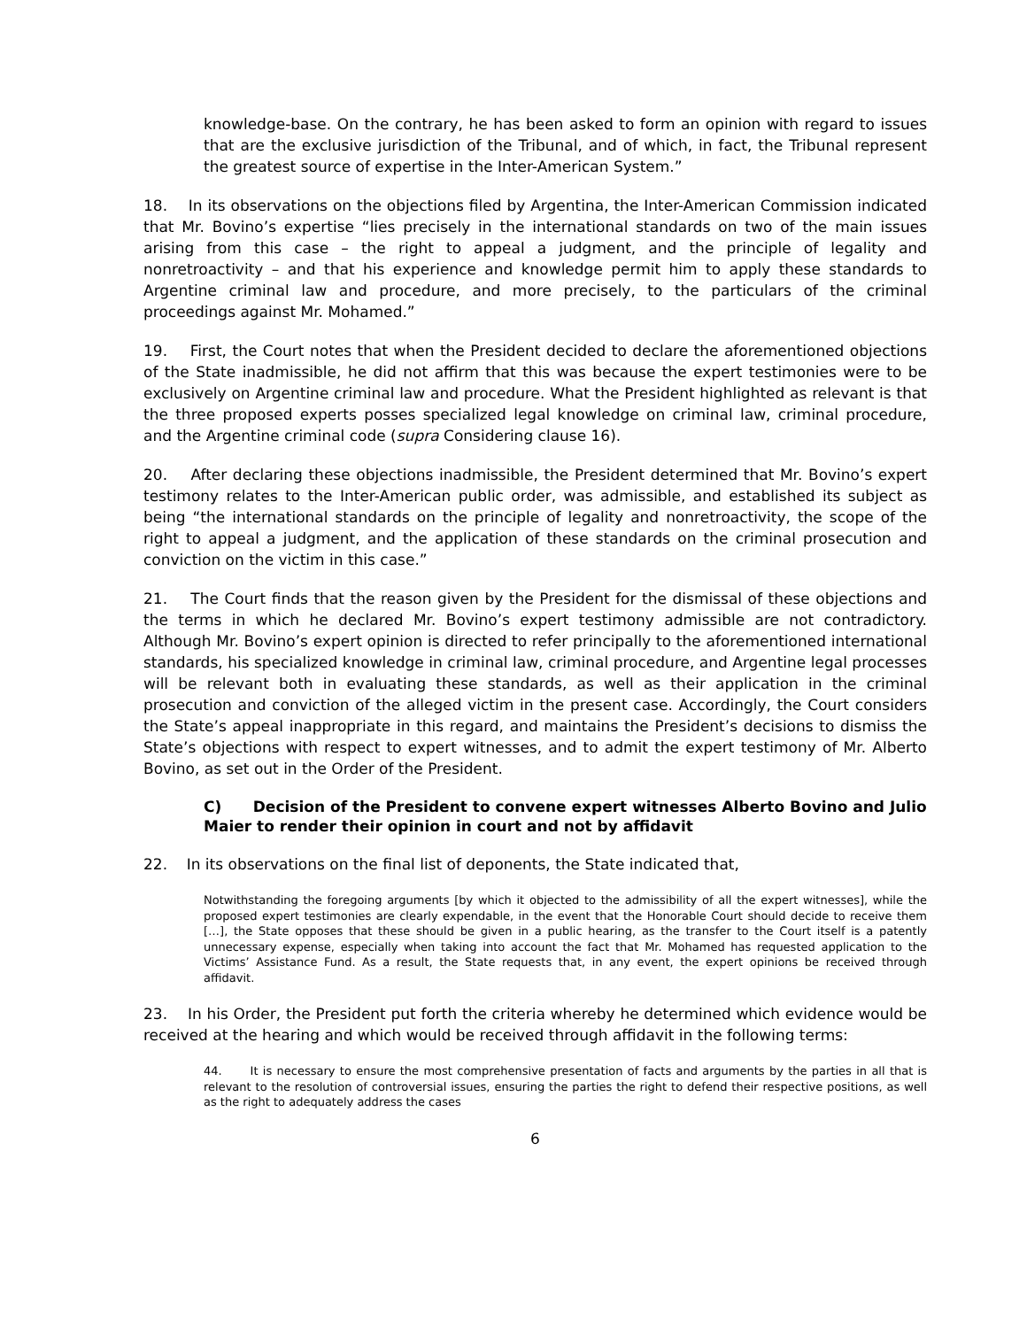knowledge-base. On the contrary, he has been asked to form an opinion with regard to issues that are the exclusive jurisdiction of the Tribunal, and of which, in fact, the Tribunal represent the greatest source of expertise in the Inter-American System.”
18. In its observations on the objections filed by Argentina, the Inter-American Commission indicated that Mr. Bovino’s expertise “lies precisely in the international standards on two of the main issues arising from this case – the right to appeal a judgment, and the principle of legality and nonretroactivity – and that his experience and knowledge permit him to apply these standards to Argentine criminal law and procedure, and more precisely, to the particulars of the criminal proceedings against Mr. Mohamed.”
19. First, the Court notes that when the President decided to declare the aforementioned objections of the State inadmissible, he did not affirm that this was because the expert testimonies were to be exclusively on Argentine criminal law and procedure. What the President highlighted as relevant is that the three proposed experts posses specialized legal knowledge on criminal law, criminal procedure, and the Argentine criminal code (supra Considering clause 16).
20. After declaring these objections inadmissible, the President determined that Mr. Bovino’s expert testimony relates to the Inter-American public order, was admissible, and established its subject as being “the international standards on the principle of legality and nonretroactivity, the scope of the right to appeal a judgment, and the application of these standards on the criminal prosecution and conviction on the victim in this case.”
21. The Court finds that the reason given by the President for the dismissal of these objections and the terms in which he declared Mr. Bovino’s expert testimony admissible are not contradictory. Although Mr. Bovino’s expert opinion is directed to refer principally to the aforementioned international standards, his specialized knowledge in criminal law, criminal procedure, and Argentine legal processes will be relevant both in evaluating these standards, as well as their application in the criminal prosecution and conviction of the alleged victim in the present case. Accordingly, the Court considers the State’s appeal inappropriate in this regard, and maintains the President’s decisions to dismiss the State’s objections with respect to expert witnesses, and to admit the expert testimony of Mr. Alberto Bovino, as set out in the Order of the President.
C) Decision of the President to convene expert witnesses Alberto Bovino and Julio Maier to render their opinion in court and not by affidavit
22. In its observations on the final list of deponents, the State indicated that,
Notwithstanding the foregoing arguments [by which it objected to the admissibility of all the expert witnesses], while the proposed expert testimonies are clearly expendable, in the event that the Honorable Court should decide to receive them […], the State opposes that these should be given in a public hearing, as the transfer to the Court itself is a patently unnecessary expense, especially when taking into account the fact that Mr. Mohamed has requested application to the Victims’ Assistance Fund. As a result, the State requests that, in any event, the expert opinions be received through affidavit.
23. In his Order, the President put forth the criteria whereby he determined which evidence would be received at the hearing and which would be received through affidavit in the following terms:
44. It is necessary to ensure the most comprehensive presentation of facts and arguments by the parties in all that is relevant to the resolution of controversial issues, ensuring the parties the right to defend their respective positions, as well as the right to adequately address the cases
6